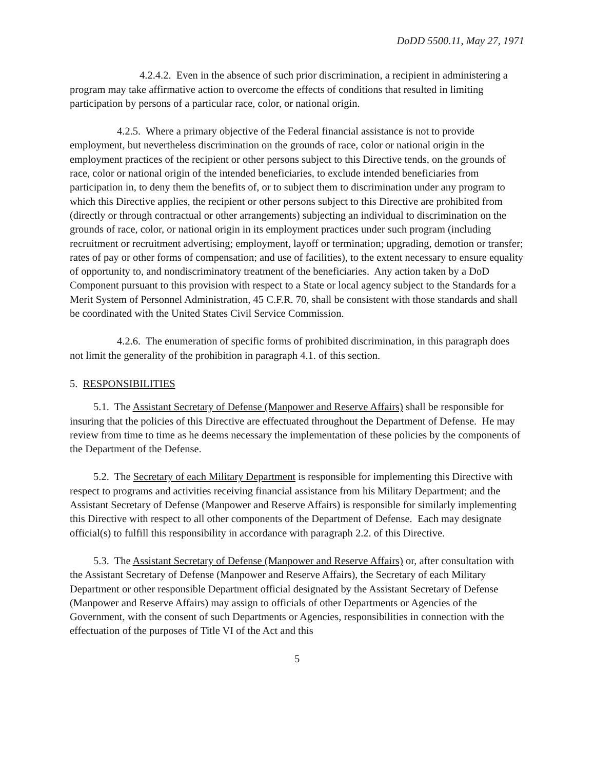DoDD 5500.11, May 27, 1971
4.2.4.2. Even in the absence of such prior discrimination, a recipient in administering a program may take affirmative action to overcome the effects of conditions that resulted in limiting participation by persons of a particular race, color, or national origin.
4.2.5. Where a primary objective of the Federal financial assistance is not to provide employment, but nevertheless discrimination on the grounds of race, color or national origin in the employment practices of the recipient or other persons subject to this Directive tends, on the grounds of race, color or national origin of the intended beneficiaries, to exclude intended beneficiaries from participation in, to deny them the benefits of, or to subject them to discrimination under any program to which this Directive applies, the recipient or other persons subject to this Directive are prohibited from (directly or through contractual or other arrangements) subjecting an individual to discrimination on the grounds of race, color, or national origin in its employment practices under such program (including recruitment or recruitment advertising; employment, layoff or termination; upgrading, demotion or transfer; rates of pay or other forms of compensation; and use of facilities), to the extent necessary to ensure equality of opportunity to, and nondiscriminatory treatment of the beneficiaries. Any action taken by a DoD Component pursuant to this provision with respect to a State or local agency subject to the Standards for a Merit System of Personnel Administration, 45 C.F.R. 70, shall be consistent with those standards and shall be coordinated with the United States Civil Service Commission.
4.2.6. The enumeration of specific forms of prohibited discrimination, in this paragraph does not limit the generality of the prohibition in paragraph 4.1. of this section.
5. RESPONSIBILITIES
5.1. The Assistant Secretary of Defense (Manpower and Reserve Affairs) shall be responsible for insuring that the policies of this Directive are effectuated throughout the Department of Defense. He may review from time to time as he deems necessary the implementation of these policies by the components of the Department of the Defense.
5.2. The Secretary of each Military Department is responsible for implementing this Directive with respect to programs and activities receiving financial assistance from his Military Department; and the Assistant Secretary of Defense (Manpower and Reserve Affairs) is responsible for similarly implementing this Directive with respect to all other components of the Department of Defense. Each may designate official(s) to fulfill this responsibility in accordance with paragraph 2.2. of this Directive.
5.3. The Assistant Secretary of Defense (Manpower and Reserve Affairs) or, after consultation with the Assistant Secretary of Defense (Manpower and Reserve Affairs), the Secretary of each Military Department or other responsible Department official designated by the Assistant Secretary of Defense (Manpower and Reserve Affairs) may assign to officials of other Departments or Agencies of the Government, with the consent of such Departments or Agencies, responsibilities in connection with the effectuation of the purposes of Title VI of the Act and this
5